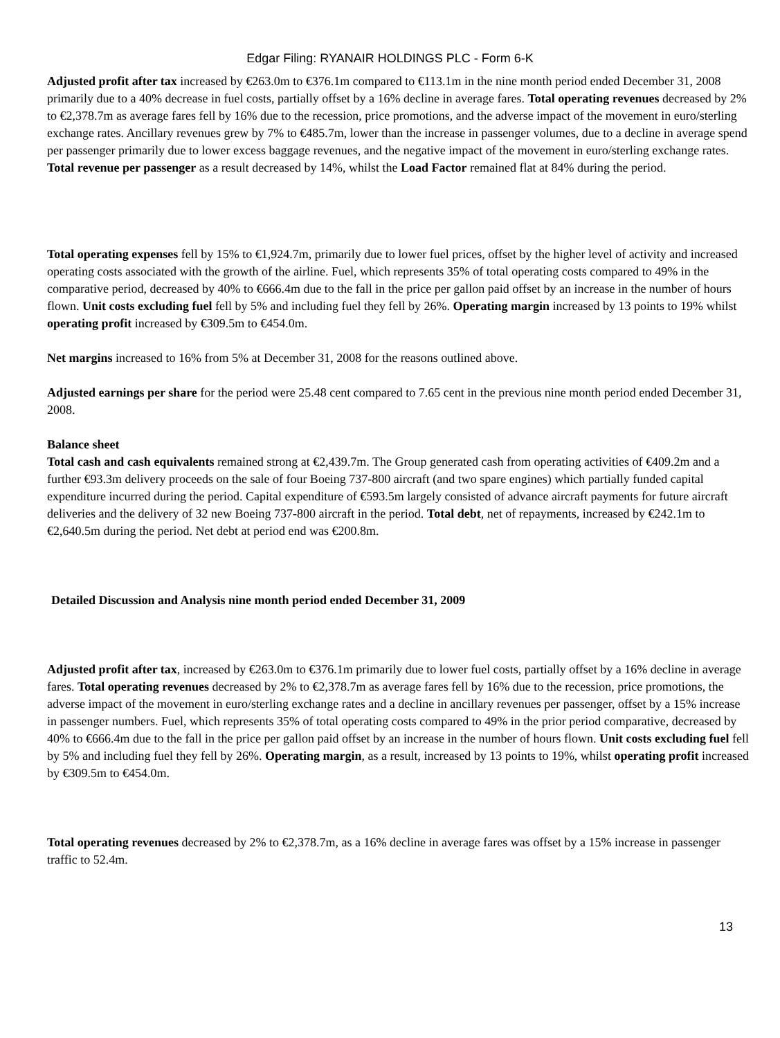Edgar Filing: RYANAIR HOLDINGS PLC - Form 6-K
Adjusted profit after tax increased by €263.0m to €376.1m compared to €113.1m in the nine month period ended December 31, 2008 primarily due to a 40% decrease in fuel costs, partially offset by a 16% decline in average fares. Total operating revenues decreased by 2% to €2,378.7m as average fares fell by 16% due to the recession, price promotions, and the adverse impact of the movement in euro/sterling exchange rates. Ancillary revenues grew by 7% to €485.7m, lower than the increase in passenger volumes, due to a decline in average spend per passenger primarily due to lower excess baggage revenues, and the negative impact of the movement in euro/sterling exchange rates. Total revenue per passenger as a result decreased by 14%, whilst the Load Factor remained flat at 84% during the period.
Total operating expenses fell by 15% to €1,924.7m, primarily due to lower fuel prices, offset by the higher level of activity and increased operating costs associated with the growth of the airline. Fuel, which represents 35% of total operating costs compared to 49% in the comparative period, decreased by 40% to €666.4m due to the fall in the price per gallon paid offset by an increase in the number of hours flown. Unit costs excluding fuel fell by 5% and including fuel they fell by 26%. Operating margin increased by 13 points to 19% whilst operating profit increased by €309.5m to €454.0m.
Net margins increased to 16% from 5% at December 31, 2008 for the reasons outlined above.
Adjusted earnings per share for the period were 25.48 cent compared to 7.65 cent in the previous nine month period ended December 31, 2008.
Balance sheet
Total cash and cash equivalents remained strong at €2,439.7m. The Group generated cash from operating activities of €409.2m and a further €93.3m delivery proceeds on the sale of four Boeing 737-800 aircraft (and two spare engines) which partially funded capital expenditure incurred during the period. Capital expenditure of €593.5m largely consisted of advance aircraft payments for future aircraft deliveries and the delivery of 32 new Boeing 737-800 aircraft in the period. Total debt, net of repayments, increased by €242.1m to €2,640.5m during the period. Net debt at period end was €200.8m.
Detailed Discussion and Analysis nine month period ended December 31, 2009
Adjusted profit after tax, increased by €263.0m to €376.1m primarily due to lower fuel costs, partially offset by a 16% decline in average fares. Total operating revenues decreased by 2% to €2,378.7m as average fares fell by 16% due to the recession, price promotions, the adverse impact of the movement in euro/sterling exchange rates and a decline in ancillary revenues per passenger, offset by a 15% increase in passenger numbers. Fuel, which represents 35% of total operating costs compared to 49% in the prior period comparative, decreased by 40% to €666.4m due to the fall in the price per gallon paid offset by an increase in the number of hours flown. Unit costs excluding fuel fell by 5% and including fuel they fell by 26%. Operating margin, as a result, increased by 13 points to 19%, whilst operating profit increased by €309.5m to €454.0m.
Total operating revenues decreased by 2% to €2,378.7m, as a 16% decline in average fares was offset by a 15% increase in passenger traffic to 52.4m.
13